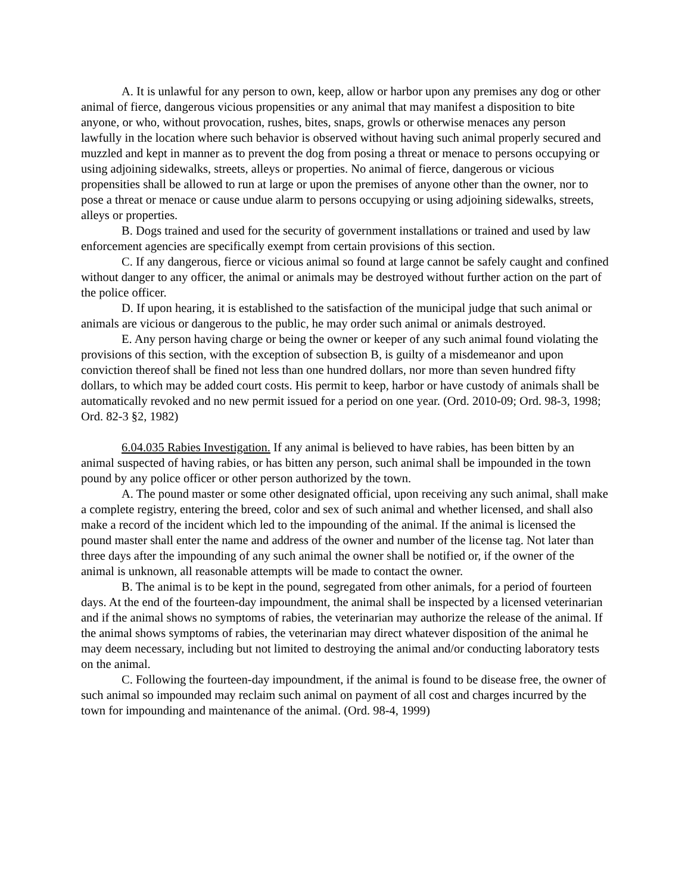A. It is unlawful for any person to own, keep, allow or harbor upon any premises any dog or other animal of fierce, dangerous vicious propensities or any animal that may manifest a disposition to bite anyone, or who, without provocation, rushes, bites, snaps, growls or otherwise menaces any person lawfully in the location where such behavior is observed without having such animal properly secured and muzzled and kept in manner as to prevent the dog from posing a threat or menace to persons occupying or using adjoining sidewalks, streets, alleys or properties. No animal of fierce, dangerous or vicious propensities shall be allowed to run at large or upon the premises of anyone other than the owner, nor to pose a threat or menace or cause undue alarm to persons occupying or using adjoining sidewalks, streets, alleys or properties.
B. Dogs trained and used for the security of government installations or trained and used by law enforcement agencies are specifically exempt from certain provisions of this section.
C. If any dangerous, fierce or vicious animal so found at large cannot be safely caught and confined without danger to any officer, the animal or animals may be destroyed without further action on the part of the police officer.
D. If upon hearing, it is established to the satisfaction of the municipal judge that such animal or animals are vicious or dangerous to the public, he may order such animal or animals destroyed.
E. Any person having charge or being the owner or keeper of any such animal found violating the provisions of this section, with the exception of subsection B, is guilty of a misdemeanor and upon conviction thereof shall be fined not less than one hundred dollars, nor more than seven hundred fifty dollars, to which may be added court costs. His permit to keep, harbor or have custody of animals shall be automatically revoked and no new permit issued for a period on one year. (Ord. 2010-09; Ord. 98-3, 1998; Ord. 82-3 §2, 1982)
6.04.035 Rabies Investigation. If any animal is believed to have rabies, has been bitten by an animal suspected of having rabies, or has bitten any person, such animal shall be impounded in the town pound by any police officer or other person authorized by the town.
A. The pound master or some other designated official, upon receiving any such animal, shall make a complete registry, entering the breed, color and sex of such animal and whether licensed, and shall also make a record of the incident which led to the impounding of the animal. If the animal is licensed the pound master shall enter the name and address of the owner and number of the license tag. Not later than three days after the impounding of any such animal the owner shall be notified or, if the owner of the animal is unknown, all reasonable attempts will be made to contact the owner.
B. The animal is to be kept in the pound, segregated from other animals, for a period of fourteen days. At the end of the fourteen-day impoundment, the animal shall be inspected by a licensed veterinarian and if the animal shows no symptoms of rabies, the veterinarian may authorize the release of the animal. If the animal shows symptoms of rabies, the veterinarian may direct whatever disposition of the animal he may deem necessary, including but not limited to destroying the animal and/or conducting laboratory tests on the animal.
C. Following the fourteen-day impoundment, if the animal is found to be disease free, the owner of such animal so impounded may reclaim such animal on payment of all cost and charges incurred by the town for impounding and maintenance of the animal. (Ord. 98-4, 1999)